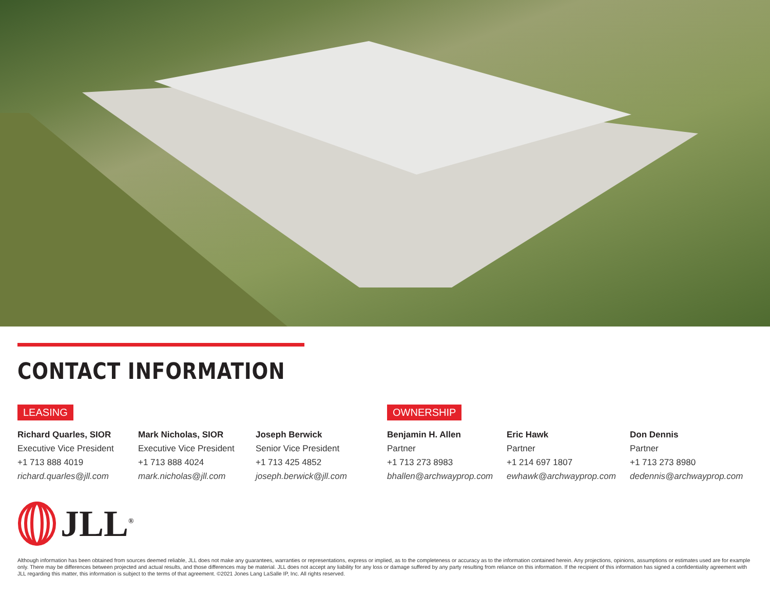CONTACT INFORMATION
LEASING
Richard Quarles, SIOR
Executive Vice President
+1 713 888 4019
richard.quarles@jll.com
Mark Nicholas, SIOR
Executive Vice President
+1 713 888 4024
mark.nicholas@jll.com
Joseph Berwick
Senior Vice President
+1 713 425 4852
joseph.berwick@jll.com
OWNERSHIP
Benjamin H. Allen
Partner
+1 713 273 8983
bhallen@archwayprop.com
Eric Hawk
Partner
+1 214 697 1807
ewhawk@archwayprop.com
Don Dennis
Partner
+1 713 273 8980
dedennis@archwayprop.com
JLL<sup>®</sup>
Although information has been obtained from sources deemed reliable, JLL does not make any guarantees, warranties or representations, express or implied, as to the completeness or accuracy as to the information contained herein. Any projections, opinions, assumptions or estimates used are for example only. There may be differences between projected and actual results, and those differences may be material. JLL does not accept any liability for any loss or damage suffered by any party resulting from reliance on this information. If the recipient of this information has signed a confidentiality agreement with JLL regarding this matter, this information is subject to the terms of that agreement. ©2021 Jones Lang LaSalle IP, Inc. All rights reserved.